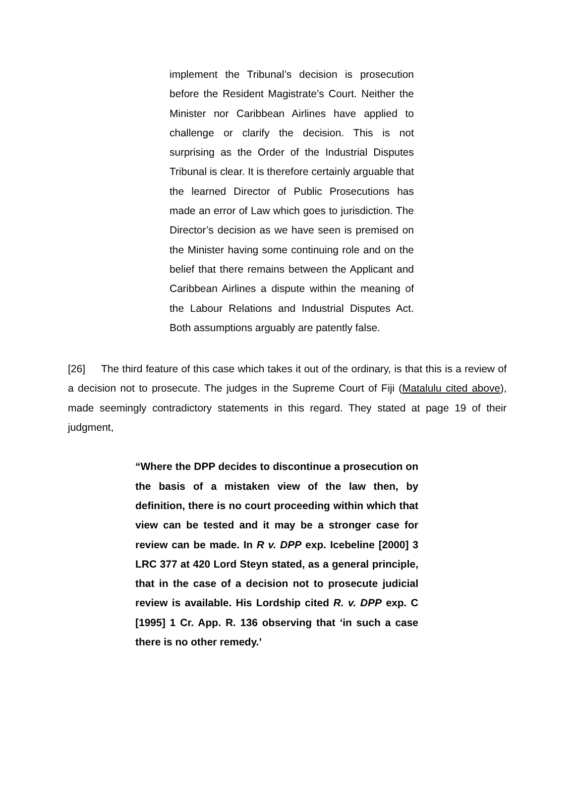implement the Tribunal’s decision is prosecution before the Resident Magistrate’s Court. Neither the Minister nor Caribbean Airlines have applied to challenge or clarify the decision. This is not surprising as the Order of the Industrial Disputes Tribunal is clear. It is therefore certainly arguable that the learned Director of Public Prosecutions has made an error of Law which goes to jurisdiction. The Director’s decision as we have seen is premised on the Minister having some continuing role and on the belief that there remains between the Applicant and Caribbean Airlines a dispute within the meaning of the Labour Relations and Industrial Disputes Act. Both assumptions arguably are patently false.
[26] The third feature of this case which takes it out of the ordinary, is that this is a review of a decision not to prosecute. The judges in the Supreme Court of Fiji (Matalulu cited above), made seemingly contradictory statements in this regard. They stated at page 19 of their judgment,
“Where the DPP decides to discontinue a prosecution on the basis of a mistaken view of the law then, by definition, there is no court proceeding within which that view can be tested and it may be a stronger case for review can be made. In R v. DPP exp. Icebeline [2000] 3 LRC 377 at 420 Lord Steyn stated, as a general principle, that in the case of a decision not to prosecute judicial review is available. His Lordship cited R. v. DPP exp. C [1995] 1 Cr. App. R. 136 observing that ‘in such a case there is no other remedy.’